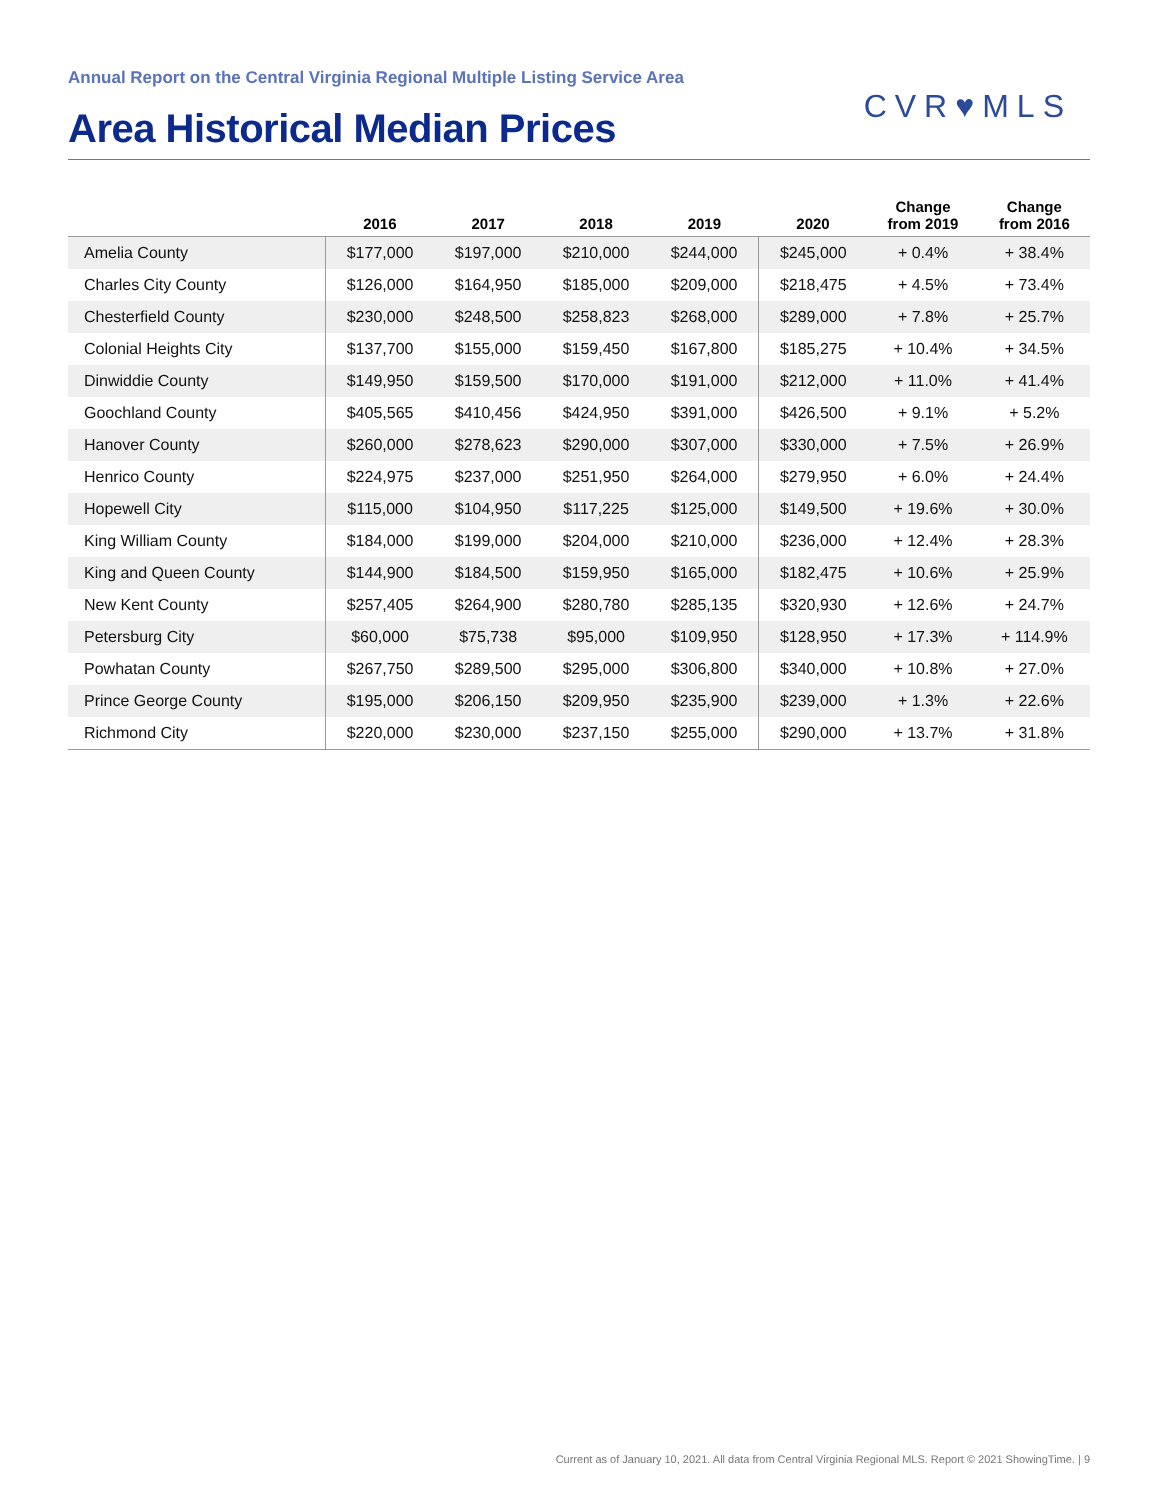Annual Report on the Central Virginia Regional Multiple Listing Service Area
Area Historical Median Prices
CVR♥MLS
| | 2016 | 2017 | 2018 | 2019 | 2020 | Change from 2019 | Change from 2016 |
| --- | --- | --- | --- | --- | --- | --- | --- |
| Amelia County | $177,000 | $197,000 | $210,000 | $244,000 | $245,000 | + 0.4% | + 38.4% |
| Charles City County | $126,000 | $164,950 | $185,000 | $209,000 | $218,475 | + 4.5% | + 73.4% |
| Chesterfield County | $230,000 | $248,500 | $258,823 | $268,000 | $289,000 | + 7.8% | + 25.7% |
| Colonial Heights City | $137,700 | $155,000 | $159,450 | $167,800 | $185,275 | + 10.4% | + 34.5% |
| Dinwiddie County | $149,950 | $159,500 | $170,000 | $191,000 | $212,000 | + 11.0% | + 41.4% |
| Goochland County | $405,565 | $410,456 | $424,950 | $391,000 | $426,500 | + 9.1% | + 5.2% |
| Hanover County | $260,000 | $278,623 | $290,000 | $307,000 | $330,000 | + 7.5% | + 26.9% |
| Henrico County | $224,975 | $237,000 | $251,950 | $264,000 | $279,950 | + 6.0% | + 24.4% |
| Hopewell City | $115,000 | $104,950 | $117,225 | $125,000 | $149,500 | + 19.6% | + 30.0% |
| King William County | $184,000 | $199,000 | $204,000 | $210,000 | $236,000 | + 12.4% | + 28.3% |
| King and Queen County | $144,900 | $184,500 | $159,950 | $165,000 | $182,475 | + 10.6% | + 25.9% |
| New Kent County | $257,405 | $264,900 | $280,780 | $285,135 | $320,930 | + 12.6% | + 24.7% |
| Petersburg City | $60,000 | $75,738 | $95,000 | $109,950 | $128,950 | + 17.3% | + 114.9% |
| Powhatan County | $267,750 | $289,500 | $295,000 | $306,800 | $340,000 | + 10.8% | + 27.0% |
| Prince George County | $195,000 | $206,150 | $209,950 | $235,900 | $239,000 | + 1.3% | + 22.6% |
| Richmond City | $220,000 | $230,000 | $237,150 | $255,000 | $290,000 | + 13.7% | + 31.8% |
Current as of January 10, 2021. All data from Central Virginia Regional MLS. Report © 2021 ShowingTime. | 9